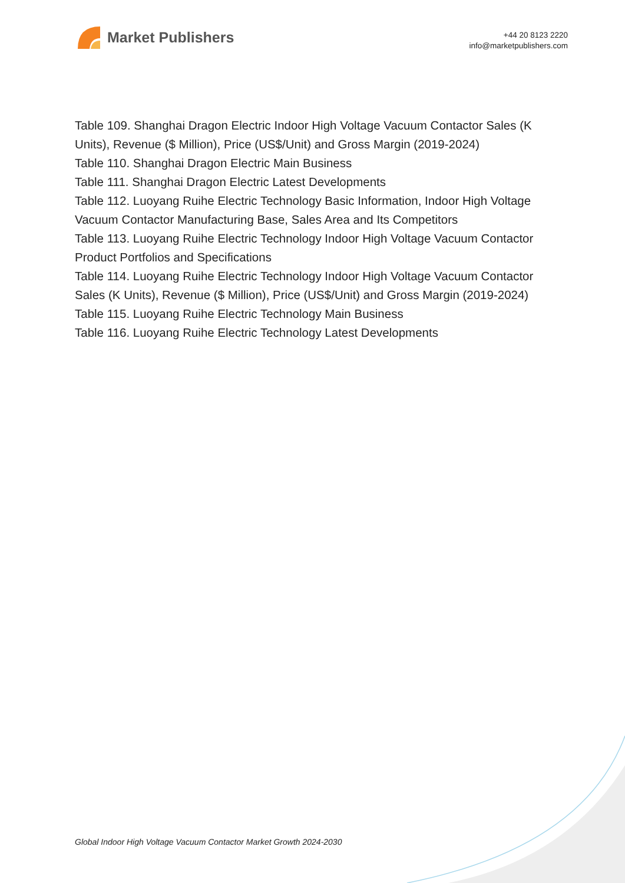Market Publishers
+44 20 8123 2220
info@marketpublishers.com
Table 109. Shanghai Dragon Electric Indoor High Voltage Vacuum Contactor Sales (K Units), Revenue ($ Million), Price (US$/Unit) and Gross Margin (2019-2024)
Table 110. Shanghai Dragon Electric Main Business
Table 111. Shanghai Dragon Electric Latest Developments
Table 112. Luoyang Ruihe Electric Technology Basic Information, Indoor High Voltage Vacuum Contactor Manufacturing Base, Sales Area and Its Competitors
Table 113. Luoyang Ruihe Electric Technology Indoor High Voltage Vacuum Contactor Product Portfolios and Specifications
Table 114. Luoyang Ruihe Electric Technology Indoor High Voltage Vacuum Contactor Sales (K Units), Revenue ($ Million), Price (US$/Unit) and Gross Margin (2019-2024)
Table 115. Luoyang Ruihe Electric Technology Main Business
Table 116. Luoyang Ruihe Electric Technology Latest Developments
Global Indoor High Voltage Vacuum Contactor Market Growth 2024-2030